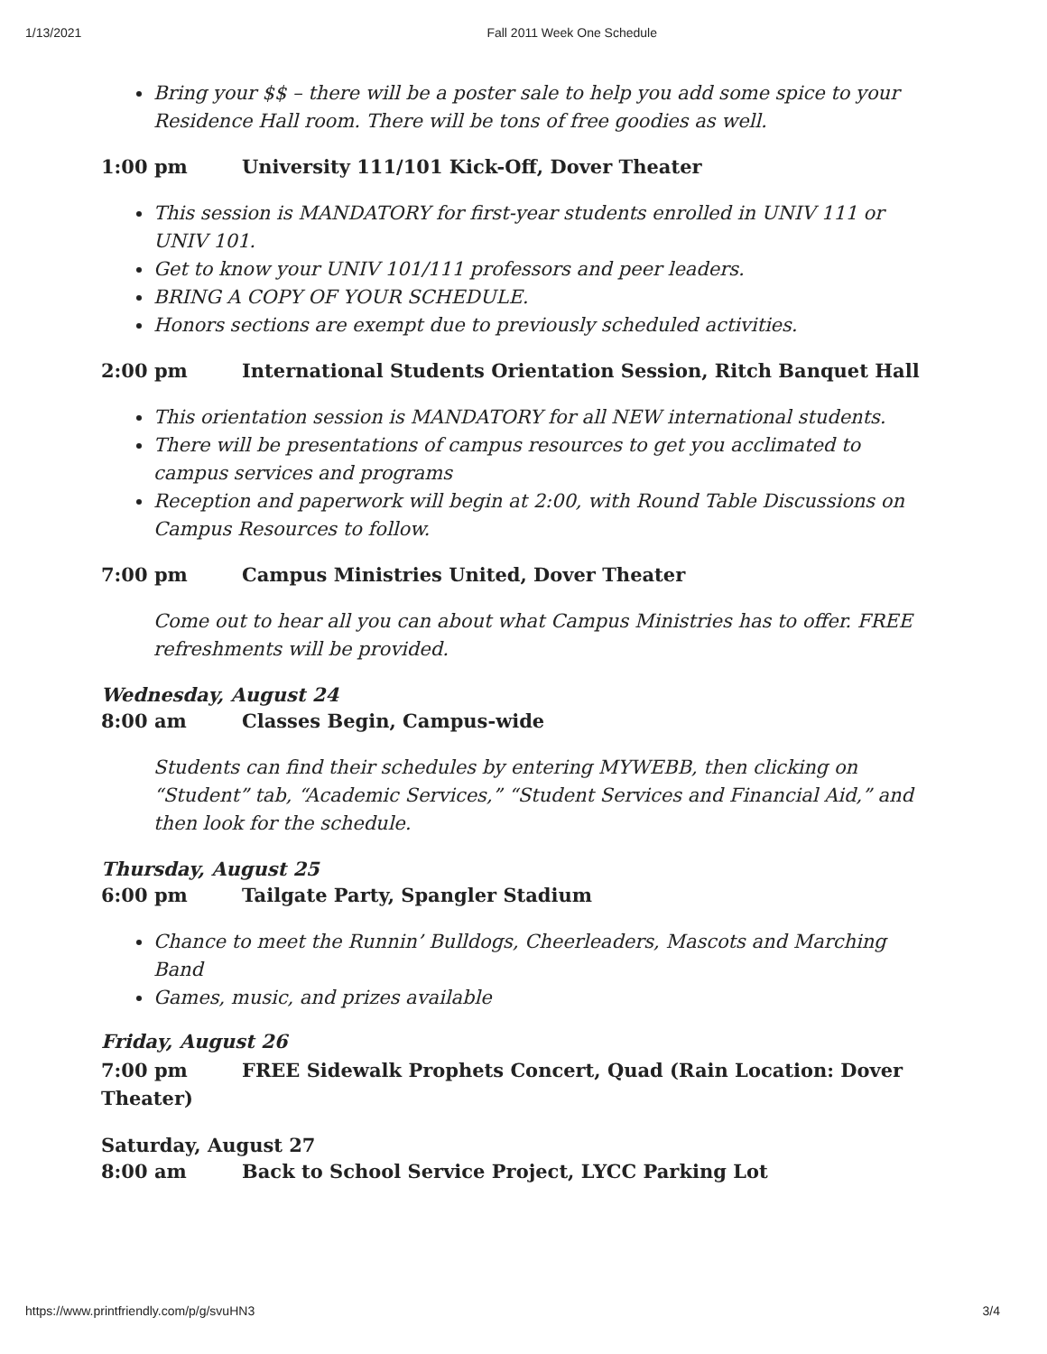1/13/2021 Fall 2011 Week One Schedule
Bring your $$ – there will be a poster sale to help you add some spice to your Residence Hall room. There will be tons of free goodies as well.
1:00 pm University 111/101 Kick-Off, Dover Theater
This session is MANDATORY for first-year students enrolled in UNIV 111 or UNIV 101.
Get to know your UNIV 101/111 professors and peer leaders.
BRING A COPY OF YOUR SCHEDULE.
Honors sections are exempt due to previously scheduled activities.
2:00 pm International Students Orientation Session, Ritch Banquet Hall
This orientation session is MANDATORY for all NEW international students.
There will be presentations of campus resources to get you acclimated to campus services and programs
Reception and paperwork will begin at 2:00, with Round Table Discussions on Campus Resources to follow.
7:00 pm Campus Ministries United, Dover Theater
Come out to hear all you can about what Campus Ministries has to offer. FREE refreshments will be provided.
Wednesday, August 24
8:00 am Classes Begin, Campus-wide
Students can find their schedules by entering MYWEBB, then clicking on “Student” tab, “Academic Services,” “Student Services and Financial Aid,” and then look for the schedule.
Thursday, August 25
6:00 pm Tailgate Party, Spangler Stadium
Chance to meet the Runnin’ Bulldogs, Cheerleaders, Mascots and Marching Band
Games, music, and prizes available
Friday, August 26
7:00 pm FREE Sidewalk Prophets Concert, Quad (Rain Location: Dover Theater)
Saturday, August 27
8:00 am Back to School Service Project, LYCC Parking Lot
https://www.printfriendly.com/p/g/svuHN3 3/4